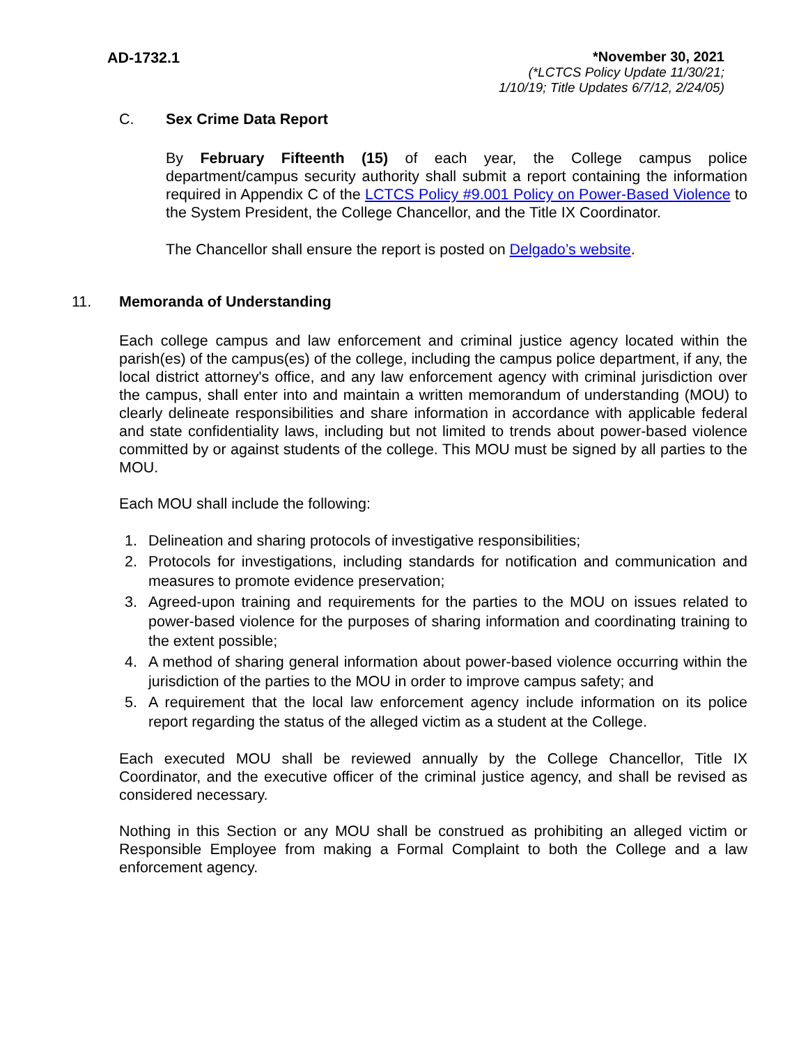AD-1732.1
*November 30, 2021
(*LCTCS Policy Update 11/30/21;
1/10/19; Title Updates 6/7/12, 2/24/05)
C. Sex Crime Data Report
By February Fifteenth (15) of each year, the College campus police department/campus security authority shall submit a report containing the information required in Appendix C of the LCTCS Policy #9.001 Policy on Power-Based Violence to the System President, the College Chancellor, and the Title IX Coordinator.
The Chancellor shall ensure the report is posted on Delgado’s website.
11. Memoranda of Understanding
Each college campus and law enforcement and criminal justice agency located within the parish(es) of the campus(es) of the college, including the campus police department, if any, the local district attorney's office, and any law enforcement agency with criminal jurisdiction over the campus, shall enter into and maintain a written memorandum of understanding (MOU) to clearly delineate responsibilities and share information in accordance with applicable federal and state confidentiality laws, including but not limited to trends about power-based violence committed by or against students of the college. This MOU must be signed by all parties to the MOU.
Each MOU shall include the following:
1. Delineation and sharing protocols of investigative responsibilities;
2. Protocols for investigations, including standards for notification and communication and measures to promote evidence preservation;
3. Agreed-upon training and requirements for the parties to the MOU on issues related to power-based violence for the purposes of sharing information and coordinating training to the extent possible;
4. A method of sharing general information about power-based violence occurring within the jurisdiction of the parties to the MOU in order to improve campus safety; and
5. A requirement that the local law enforcement agency include information on its police report regarding the status of the alleged victim as a student at the College.
Each executed MOU shall be reviewed annually by the College Chancellor, Title IX Coordinator, and the executive officer of the criminal justice agency, and shall be revised as considered necessary.
Nothing in this Section or any MOU shall be construed as prohibiting an alleged victim or Responsible Employee from making a Formal Complaint to both the College and a law enforcement agency.